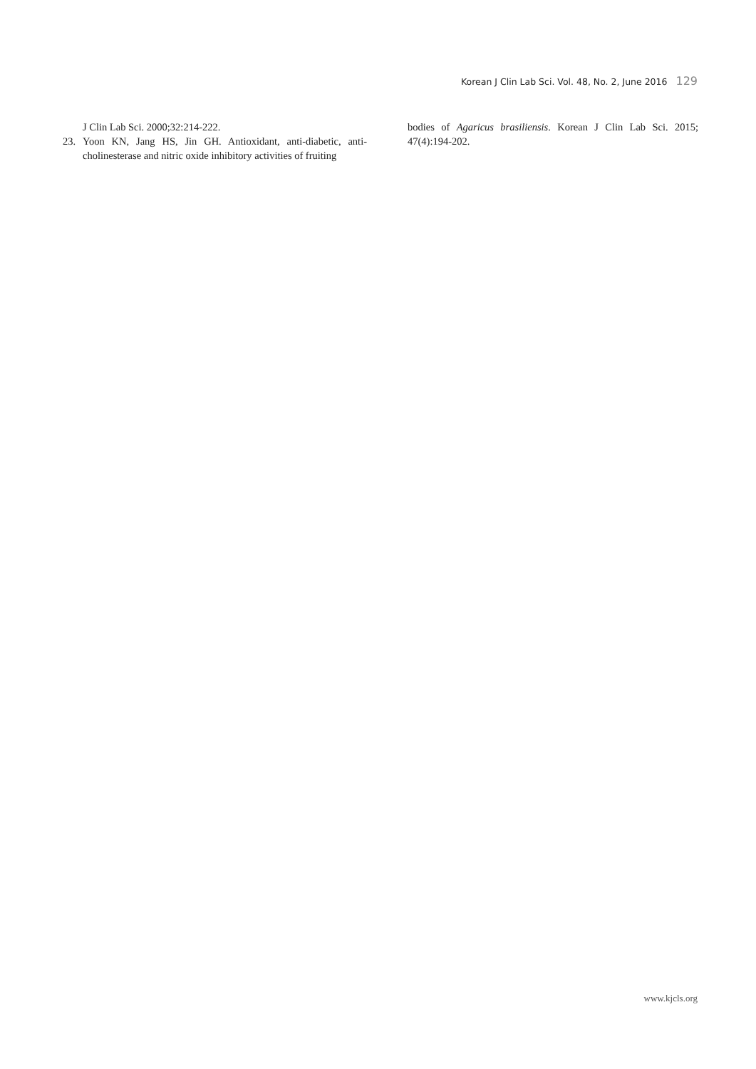Korean J Clin Lab Sci. Vol. 48, No. 2, June 2016 129
J Clin Lab Sci. 2000;32:214-222.
23. Yoon KN, Jang HS, Jin GH. Antioxidant, anti-diabetic, anti-cholinesterase and nitric oxide inhibitory activities of fruiting
bodies of Agaricus brasiliensis. Korean J Clin Lab Sci. 2015; 47(4):194-202.
www.kjcls.org